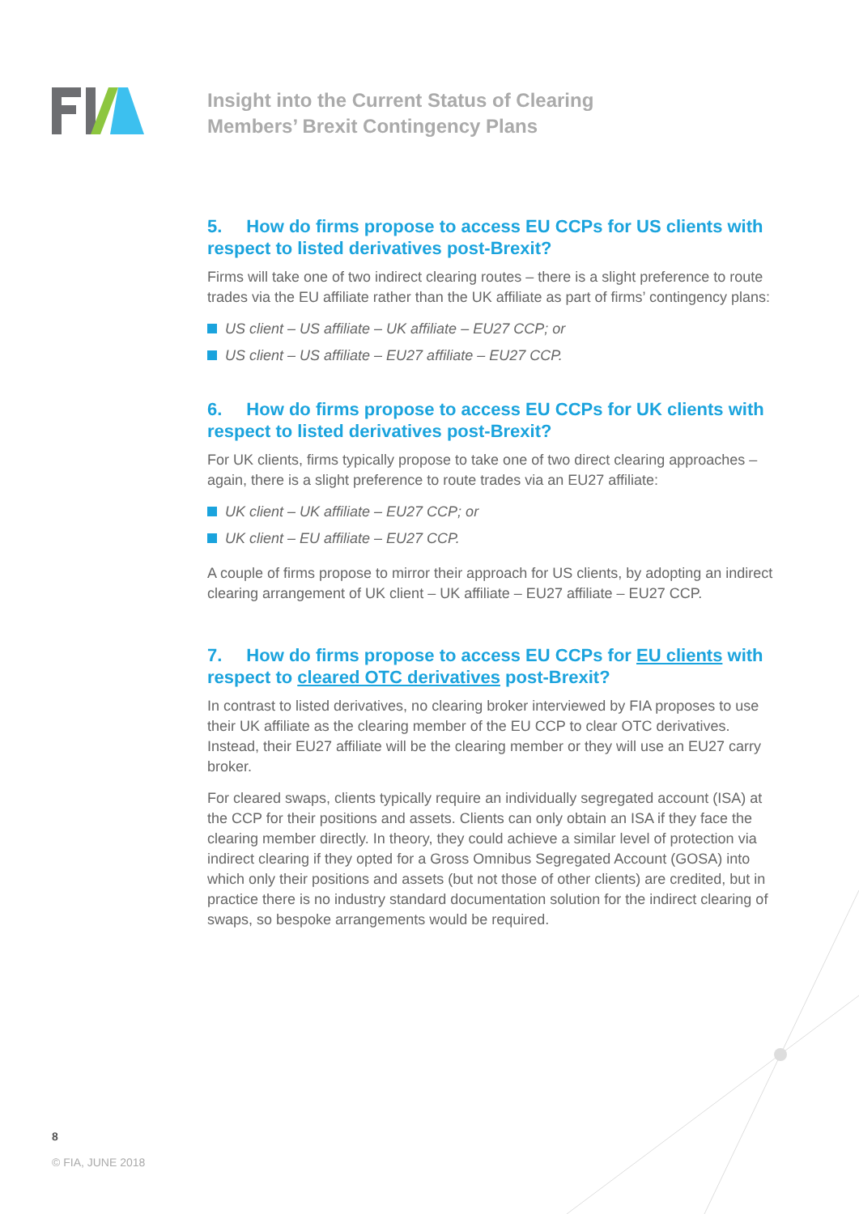Insight into the Current Status of Clearing
Members’ Brexit Contingency Plans
5. How do firms propose to access EU CCPs for US clients with respect to listed derivatives post-Brexit?
Firms will take one of two indirect clearing routes – there is a slight preference to route trades via the EU affiliate rather than the UK affiliate as part of firms’ contingency plans:
US client – US affiliate – UK affiliate – EU27 CCP; or
US client – US affiliate – EU27 affiliate – EU27 CCP.
6. How do firms propose to access EU CCPs for UK clients with respect to listed derivatives post-Brexit?
For UK clients, firms typically propose to take one of two direct clearing approaches – again, there is a slight preference to route trades via an EU27 affiliate:
UK client – UK affiliate – EU27 CCP; or
UK client – EU affiliate – EU27 CCP.
A couple of firms propose to mirror their approach for US clients, by adopting an indirect clearing arrangement of UK client – UK affiliate – EU27 affiliate – EU27 CCP.
7. How do firms propose to access EU CCPs for EU clients with respect to cleared OTC derivatives post-Brexit?
In contrast to listed derivatives, no clearing broker interviewed by FIA proposes to use their UK affiliate as the clearing member of the EU CCP to clear OTC derivatives. Instead, their EU27 affiliate will be the clearing member or they will use an EU27 carry broker.
For cleared swaps, clients typically require an individually segregated account (ISA) at the CCP for their positions and assets. Clients can only obtain an ISA if they face the clearing member directly. In theory, they could achieve a similar level of protection via indirect clearing if they opted for a Gross Omnibus Segregated Account (GOSA) into which only their positions and assets (but not those of other clients) are credited, but in practice there is no industry standard documentation solution for the indirect clearing of swaps, so bespoke arrangements would be required.
8
© FIA, JUNE 2018